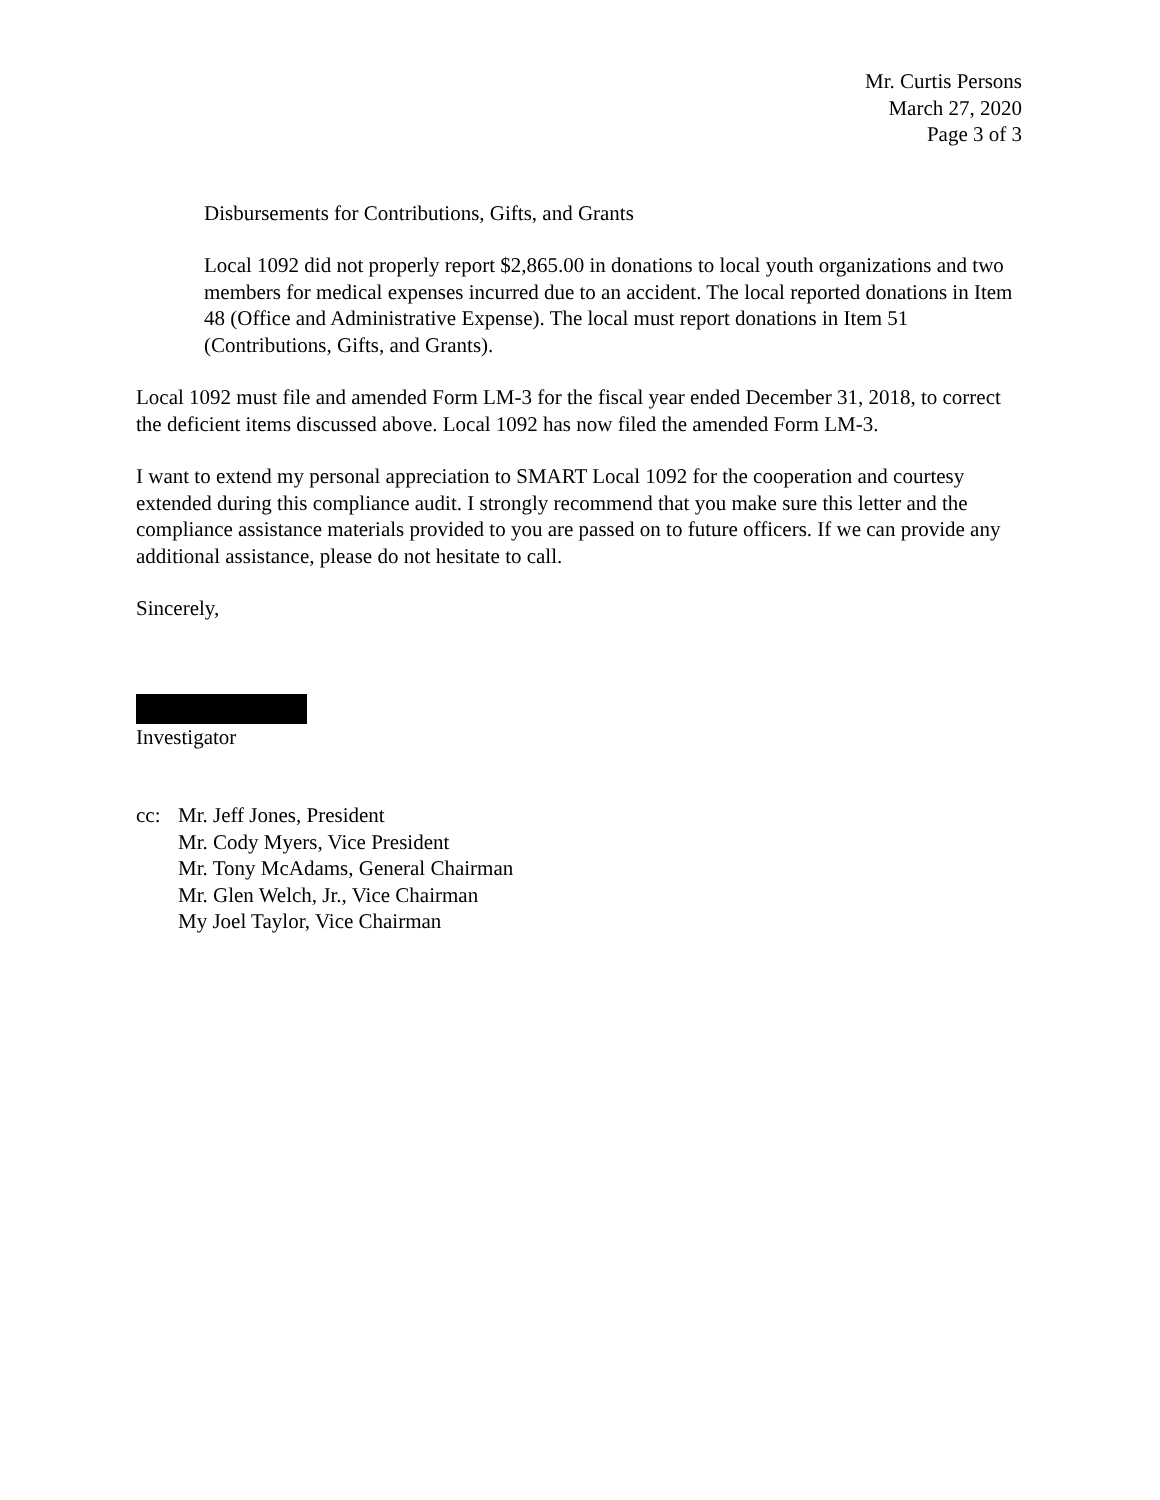Mr. Curtis Persons
March 27, 2020
Page 3 of 3
Disbursements for Contributions, Gifts, and Grants
Local 1092 did not properly report $2,865.00 in donations to local youth organizations and two members for medical expenses incurred due to an accident. The local reported donations in Item 48 (Office and Administrative Expense). The local must report donations in Item 51 (Contributions, Gifts, and Grants).
Local 1092 must file and amended Form LM-3 for the fiscal year ended December 31, 2018, to correct the deficient items discussed above. Local 1092 has now filed the amended Form LM-3.
I want to extend my personal appreciation to SMART Local 1092 for the cooperation and courtesy extended during this compliance audit. I strongly recommend that you make sure this letter and the compliance assistance materials provided to you are passed on to future officers. If we can provide any additional assistance, please do not hesitate to call.
Sincerely,
Investigator
cc: Mr. Jeff Jones, President
Mr. Cody Myers, Vice President
Mr. Tony McAdams, General Chairman
Mr. Glen Welch, Jr., Vice Chairman
My Joel Taylor, Vice Chairman